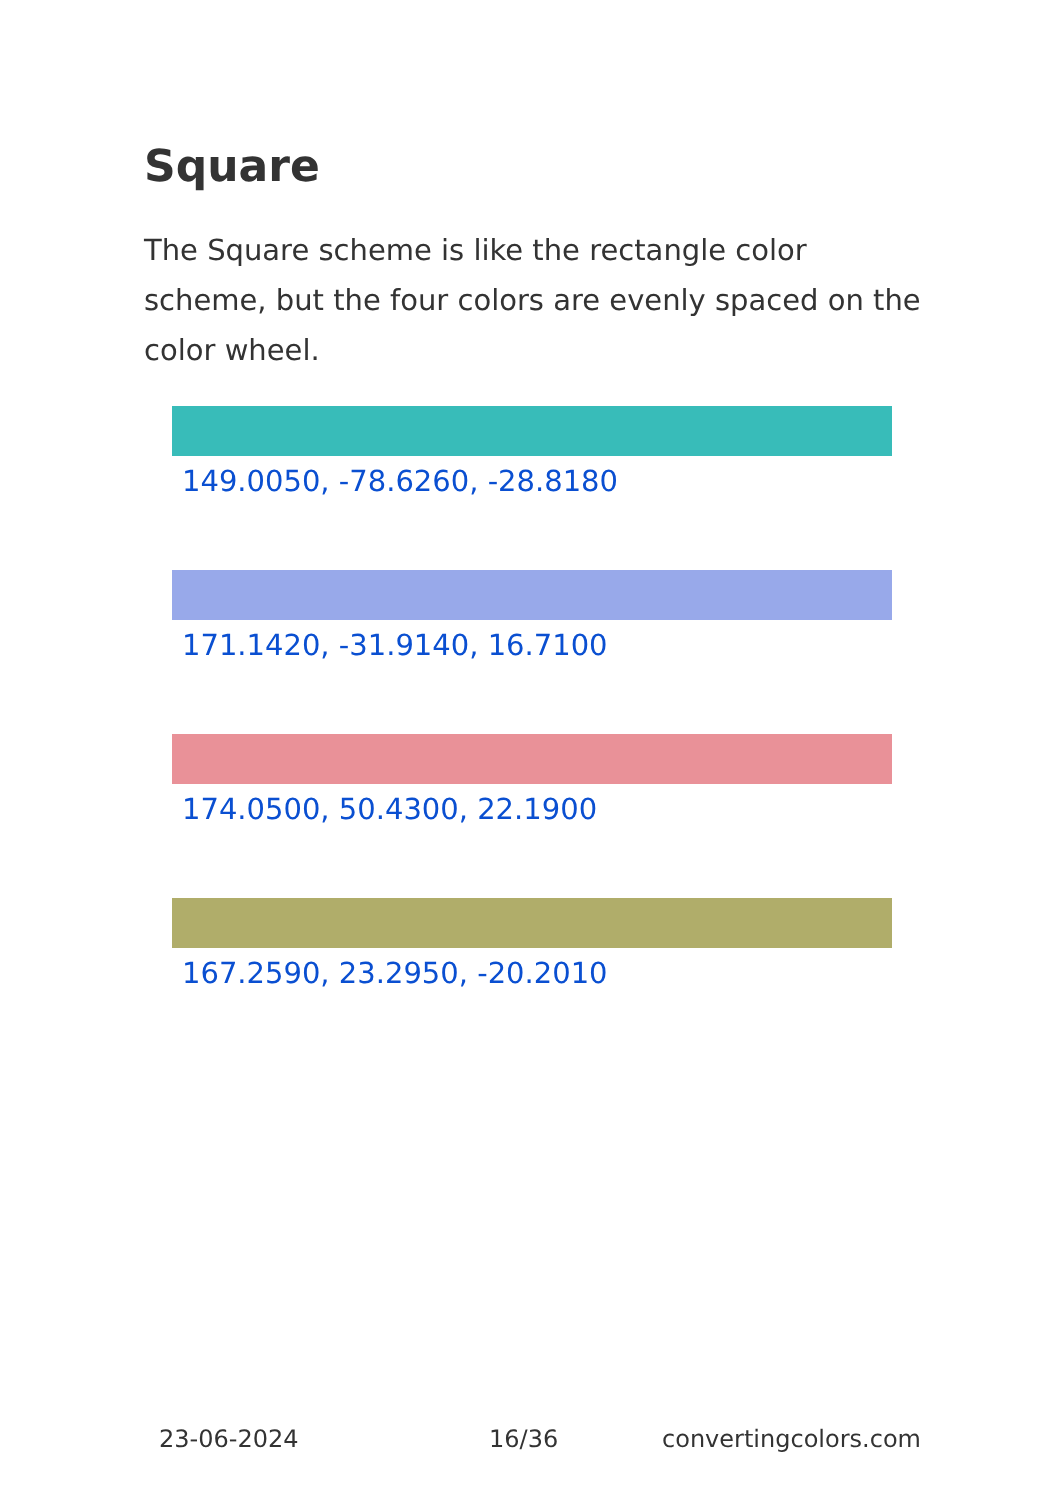Square
The Square scheme is like the rectangle color scheme, but the four colors are evenly spaced on the color wheel.
149.0050, -78.6260, -28.8180
171.1420, -31.9140, 16.7100
174.0500, 50.4300, 22.1900
167.2590, 23.2950, -20.2010
23-06-2024 16/36 convertingcolors.com